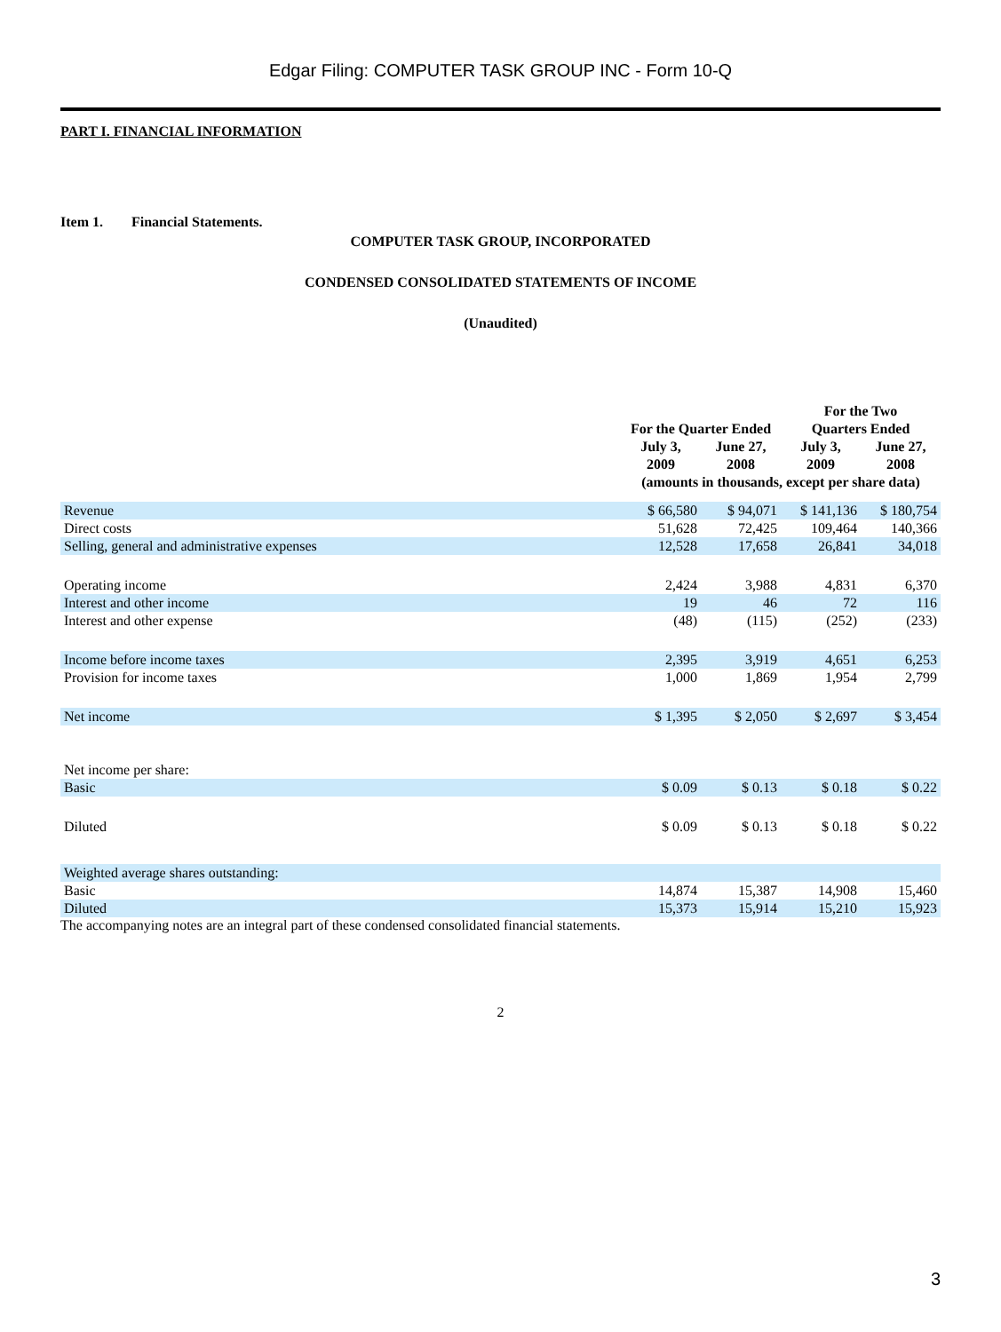Edgar Filing: COMPUTER TASK GROUP INC - Form 10-Q
PART I. FINANCIAL INFORMATION
Item 1. Financial Statements.
COMPUTER TASK GROUP, INCORPORATED
CONDENSED CONSOLIDATED STATEMENTS OF INCOME
(Unaudited)
| | For the Quarter Ended | | For the Two Quarters Ended | |
| --- | --- | --- | --- | --- |
| | July 3, 2009 | June 27, 2008 | July 3, 2009 | June 27, 2008 |
| | (amounts in thousands, except per share data) | | | |
| Revenue | $ 66,580 | $ 94,071 | $ 141,136 | $ 180,754 |
| Direct costs | 51,628 | 72,425 | 109,464 | 140,366 |
| Selling, general and administrative expenses | 12,528 | 17,658 | 26,841 | 34,018 |
| Operating income | 2,424 | 3,988 | 4,831 | 6,370 |
| Interest and other income | 19 | 46 | 72 | 116 |
| Interest and other expense | (48) | (115) | (252) | (233) |
| Income before income taxes | 2,395 | 3,919 | 4,651 | 6,253 |
| Provision for income taxes | 1,000 | 1,869 | 1,954 | 2,799 |
| Net income | $ 1,395 | $ 2,050 | $ 2,697 | $ 3,454 |
| Net income per share: | | | | |
| Basic | $ 0.09 | $ 0.13 | $ 0.18 | $ 0.22 |
| Diluted | $ 0.09 | $ 0.13 | $ 0.18 | $ 0.22 |
| Weighted average shares outstanding: | | | | |
| Basic | 14,874 | 15,387 | 14,908 | 15,460 |
| Diluted | 15,373 | 15,914 | 15,210 | 15,923 |
The accompanying notes are an integral part of these condensed consolidated financial statements.
2
3